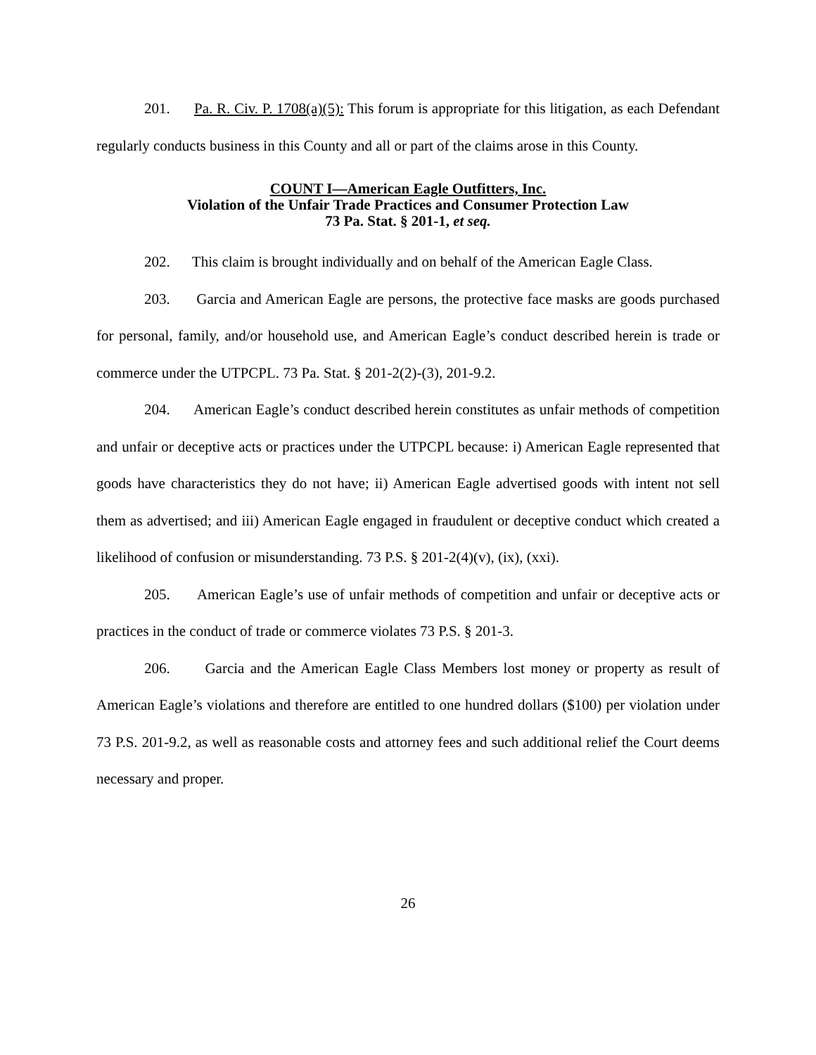201. Pa. R. Civ. P. 1708(a)(5): This forum is appropriate for this litigation, as each Defendant regularly conducts business in this County and all or part of the claims arose in this County.
COUNT I—American Eagle Outfitters, Inc.
Violation of the Unfair Trade Practices and Consumer Protection Law
73 Pa. Stat. § 201-1, et seq.
202. This claim is brought individually and on behalf of the American Eagle Class.
203. Garcia and American Eagle are persons, the protective face masks are goods purchased for personal, family, and/or household use, and American Eagle’s conduct described herein is trade or commerce under the UTPCPL. 73 Pa. Stat. § 201-2(2)-(3), 201-9.2.
204. American Eagle’s conduct described herein constitutes as unfair methods of competition and unfair or deceptive acts or practices under the UTPCPL because: i) American Eagle represented that goods have characteristics they do not have; ii) American Eagle advertised goods with intent not sell them as advertised; and iii) American Eagle engaged in fraudulent or deceptive conduct which created a likelihood of confusion or misunderstanding. 73 P.S. § 201-2(4)(v), (ix), (xxi).
205. American Eagle’s use of unfair methods of competition and unfair or deceptive acts or practices in the conduct of trade or commerce violates 73 P.S. § 201-3.
206. Garcia and the American Eagle Class Members lost money or property as result of American Eagle’s violations and therefore are entitled to one hundred dollars ($100) per violation under 73 P.S. 201-9.2, as well as reasonable costs and attorney fees and such additional relief the Court deems necessary and proper.
26